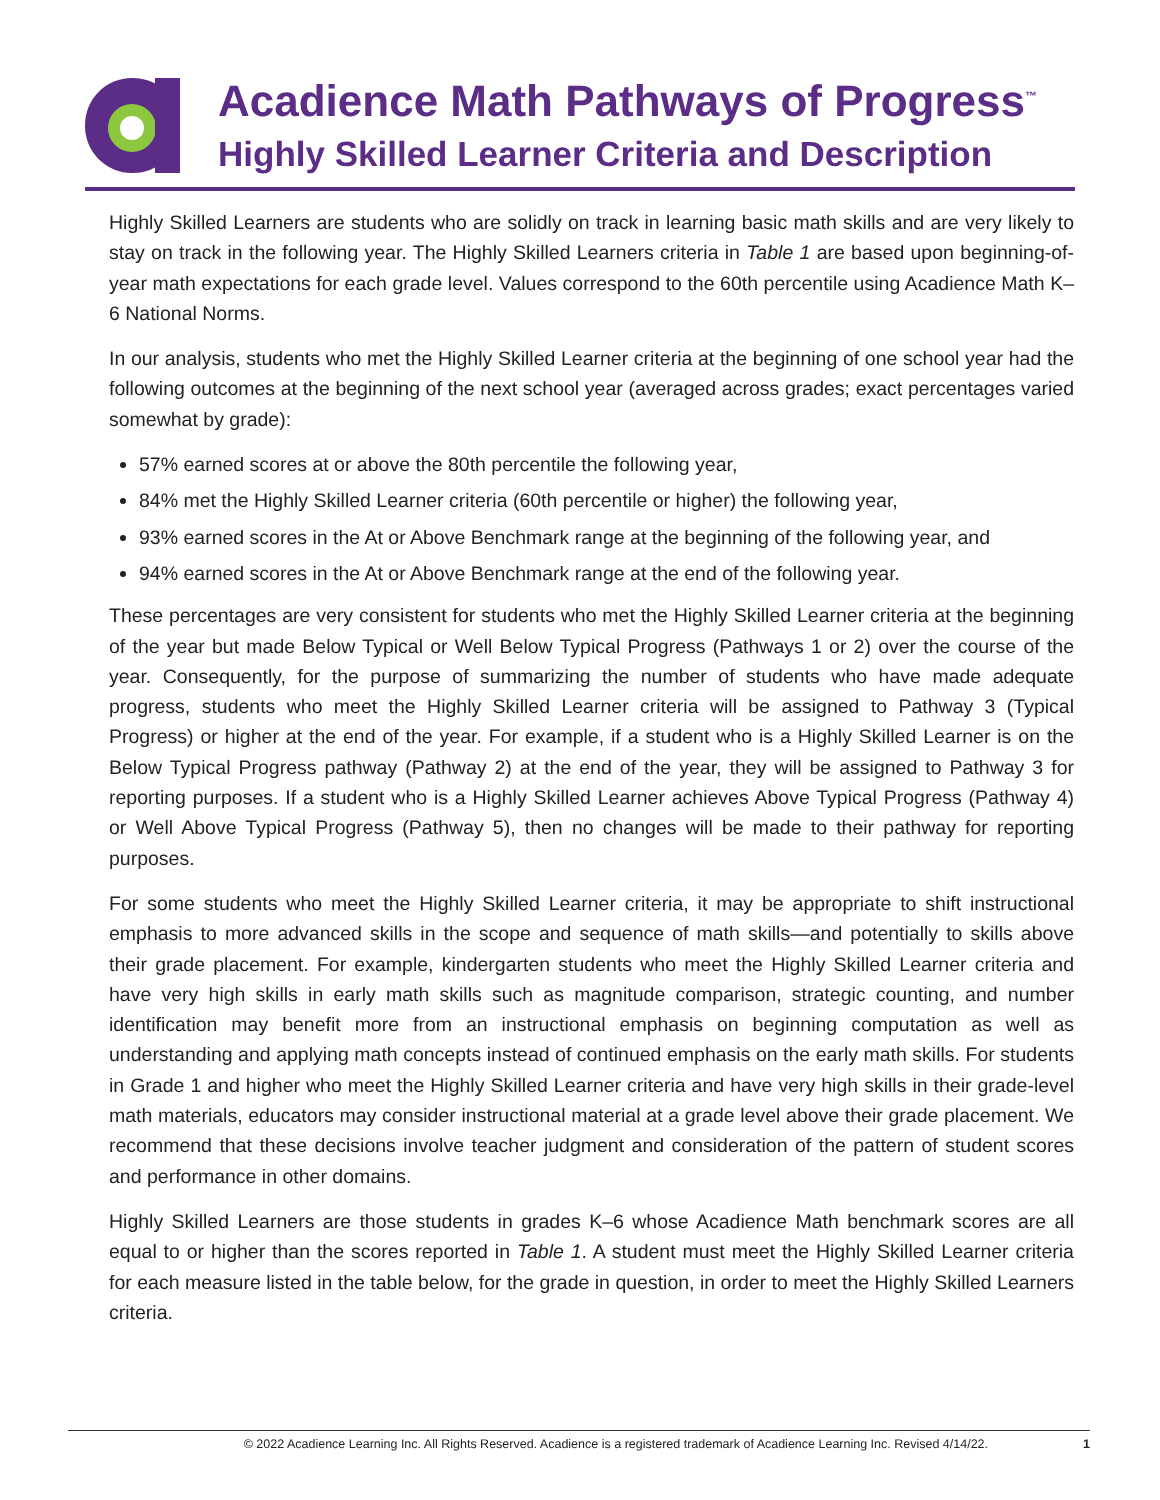Acadience Math Pathways of Progress<sup>™</sup>
Highly Skilled Learner Criteria and Description
Highly Skilled Learners are students who are solidly on track in learning basic math skills and are very likely to stay on track in the following year. The Highly Skilled Learners criteria in Table 1 are based upon beginning-of-year math expectations for each grade level. Values correspond to the 60th percentile using Acadience Math K–6 National Norms.
In our analysis, students who met the Highly Skilled Learner criteria at the beginning of one school year had the following outcomes at the beginning of the next school year (averaged across grades; exact percentages varied somewhat by grade):
57% earned scores at or above the 80th percentile the following year,
84% met the Highly Skilled Learner criteria (60th percentile or higher) the following year,
93% earned scores in the At or Above Benchmark range at the beginning of the following year, and
94% earned scores in the At or Above Benchmark range at the end of the following year.
These percentages are very consistent for students who met the Highly Skilled Learner criteria at the beginning of the year but made Below Typical or Well Below Typical Progress (Pathways 1 or 2) over the course of the year. Consequently, for the purpose of summarizing the number of students who have made adequate progress, students who meet the Highly Skilled Learner criteria will be assigned to Pathway 3 (Typical Progress) or higher at the end of the year. For example, if a student who is a Highly Skilled Learner is on the Below Typical Progress pathway (Pathway 2) at the end of the year, they will be assigned to Pathway 3 for reporting purposes. If a student who is a Highly Skilled Learner achieves Above Typical Progress (Pathway 4) or Well Above Typical Progress (Pathway 5), then no changes will be made to their pathway for reporting purposes.
For some students who meet the Highly Skilled Learner criteria, it may be appropriate to shift instructional emphasis to more advanced skills in the scope and sequence of math skills—and potentially to skills above their grade placement. For example, kindergarten students who meet the Highly Skilled Learner criteria and have very high skills in early math skills such as magnitude comparison, strategic counting, and number identification may benefit more from an instructional emphasis on beginning computation as well as understanding and applying math concepts instead of continued emphasis on the early math skills. For students in Grade 1 and higher who meet the Highly Skilled Learner criteria and have very high skills in their grade-level math materials, educators may consider instructional material at a grade level above their grade placement. We recommend that these decisions involve teacher judgment and consideration of the pattern of student scores and performance in other domains.
Highly Skilled Learners are those students in grades K–6 whose Acadience Math benchmark scores are all equal to or higher than the scores reported in Table 1. A student must meet the Highly Skilled Learner criteria for each measure listed in the table below, for the grade in question, in order to meet the Highly Skilled Learners criteria.
© 2022 Acadience Learning Inc. All Rights Reserved. Acadience is a registered trademark of Acadience Learning Inc. Revised 4/14/22. 1